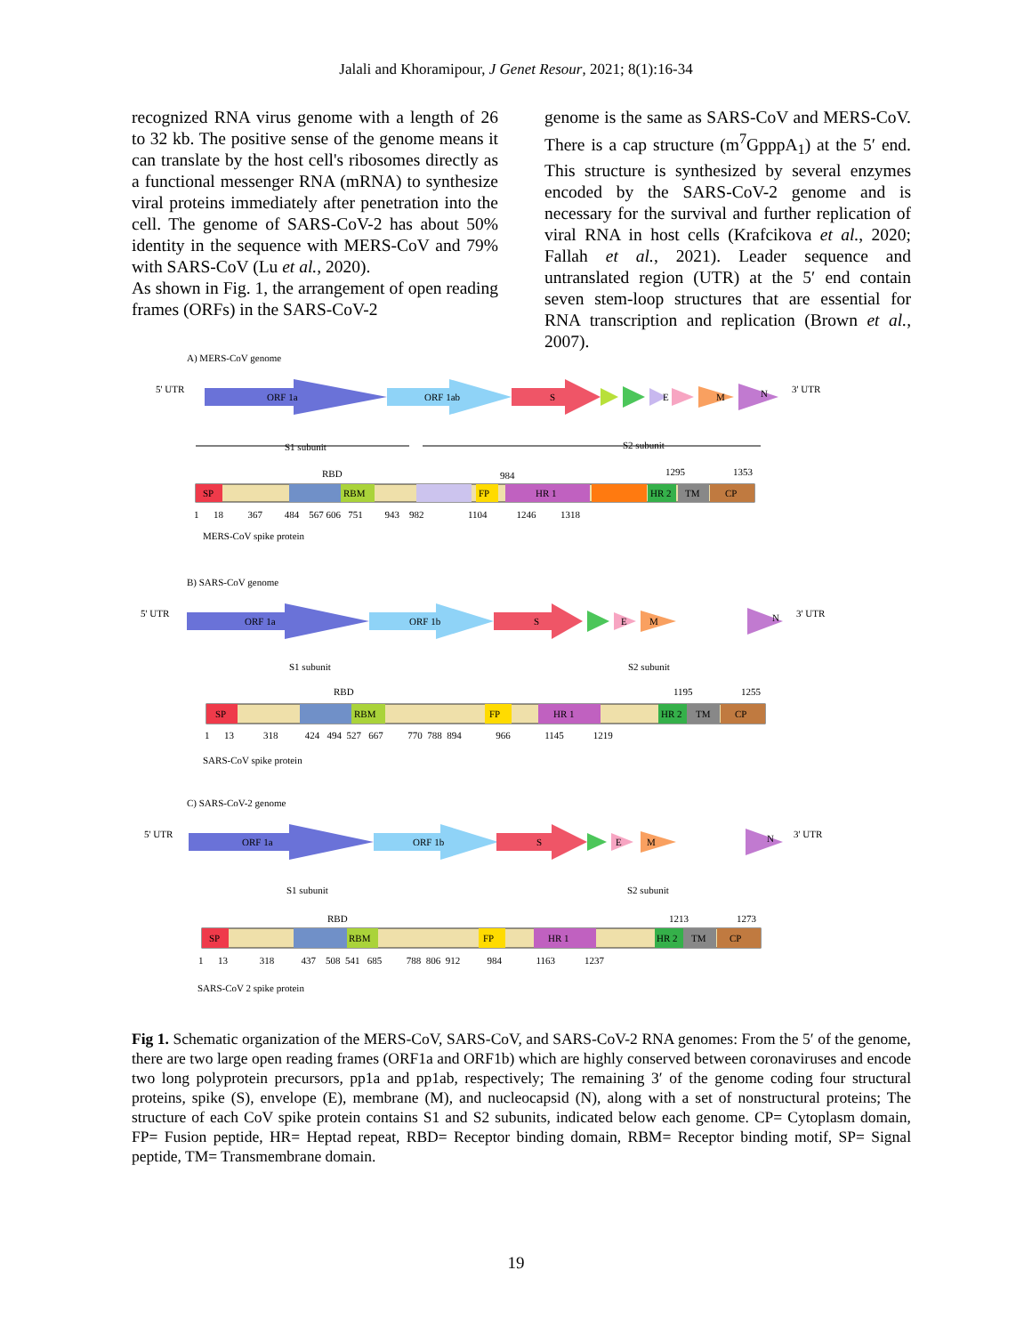Jalali and Khoramipour, J Genet Resour, 2021; 8(1):16-34
recognized RNA virus genome with a length of 26 to 32 kb. The positive sense of the genome means it can translate by the host cell's ribosomes directly as a functional messenger RNA (mRNA) to synthesize viral proteins immediately after penetration into the cell. The genome of SARS-CoV-2 has about 50% identity in the sequence with MERS-CoV and 79% with SARS-CoV (Lu et al., 2020).
As shown in Fig. 1, the arrangement of open reading frames (ORFs) in the SARS-CoV-2
genome is the same as SARS-CoV and MERS-CoV. There is a cap structure (m<sup>7</sup>GpppA<sub>1</sub>) at the 5′ end. This structure is synthesized by several enzymes encoded by the SARS-CoV-2 genome and is necessary for the survival and further replication of viral RNA in host cells (Krafcikova et al., 2020; Fallah et al., 2021). Leader sequence and untranslated region (UTR) at the 5′ end contain seven stem-loop structures that are essential for RNA transcription and replication (Brown et al., 2007).
A) MERS-CoV genome
5' UTR
ORF 1a
ORF 1ab
S
E
M
N
3' UTR
S1 subunit
S2 subunit
RBD
984
1295
1353
SP
RBM
FP
HR 1
HR 2
TM
CP
1 18 367 484 567 606 751 943 982 1104 1246 1318
MERS-CoV spike protein
B) SARS-CoV genome
5' UTR
ORF 1a
ORF 1b
S
E
M
N
3' UTR
S1 subunit
S2 subunit
RBD
1195
1255
SP
RBM
FP
HR 1
HR 2
TM
CP
1 13 318 424 494 527 667 770 788 894 966 1145 1219
SARS-CoV spike protein
C) SARS-CoV-2 genome
5' UTR
ORF 1a
ORF 1b
S
E
M
N
3' UTR
S1 subunit
S2 subunit
RBD
1213
1273
SP
RBM
FP
HR 1
HR 2
TM
CP
1 13 318 437 508 541 685 788 806 912 984 1163 1237
SARS-CoV 2 spike protein
Fig 1. Schematic organization of the MERS-CoV, SARS-CoV, and SARS-CoV-2 RNA genomes: From the 5′ of the genome, there are two large open reading frames (ORF1a and ORF1b) which are highly conserved between coronaviruses and encode two long polyprotein precursors, pp1a and pp1ab, respectively; The remaining 3′ of the genome coding four structural proteins, spike (S), envelope (E), membrane (M), and nucleocapsid (N), along with a set of nonstructural proteins; The structure of each CoV spike protein contains S1 and S2 subunits, indicated below each genome. CP= Cytoplasm domain, FP= Fusion peptide, HR= Heptad repeat, RBD= Receptor binding domain, RBM= Receptor binding motif, SP= Signal peptide, TM= Transmembrane domain.
19